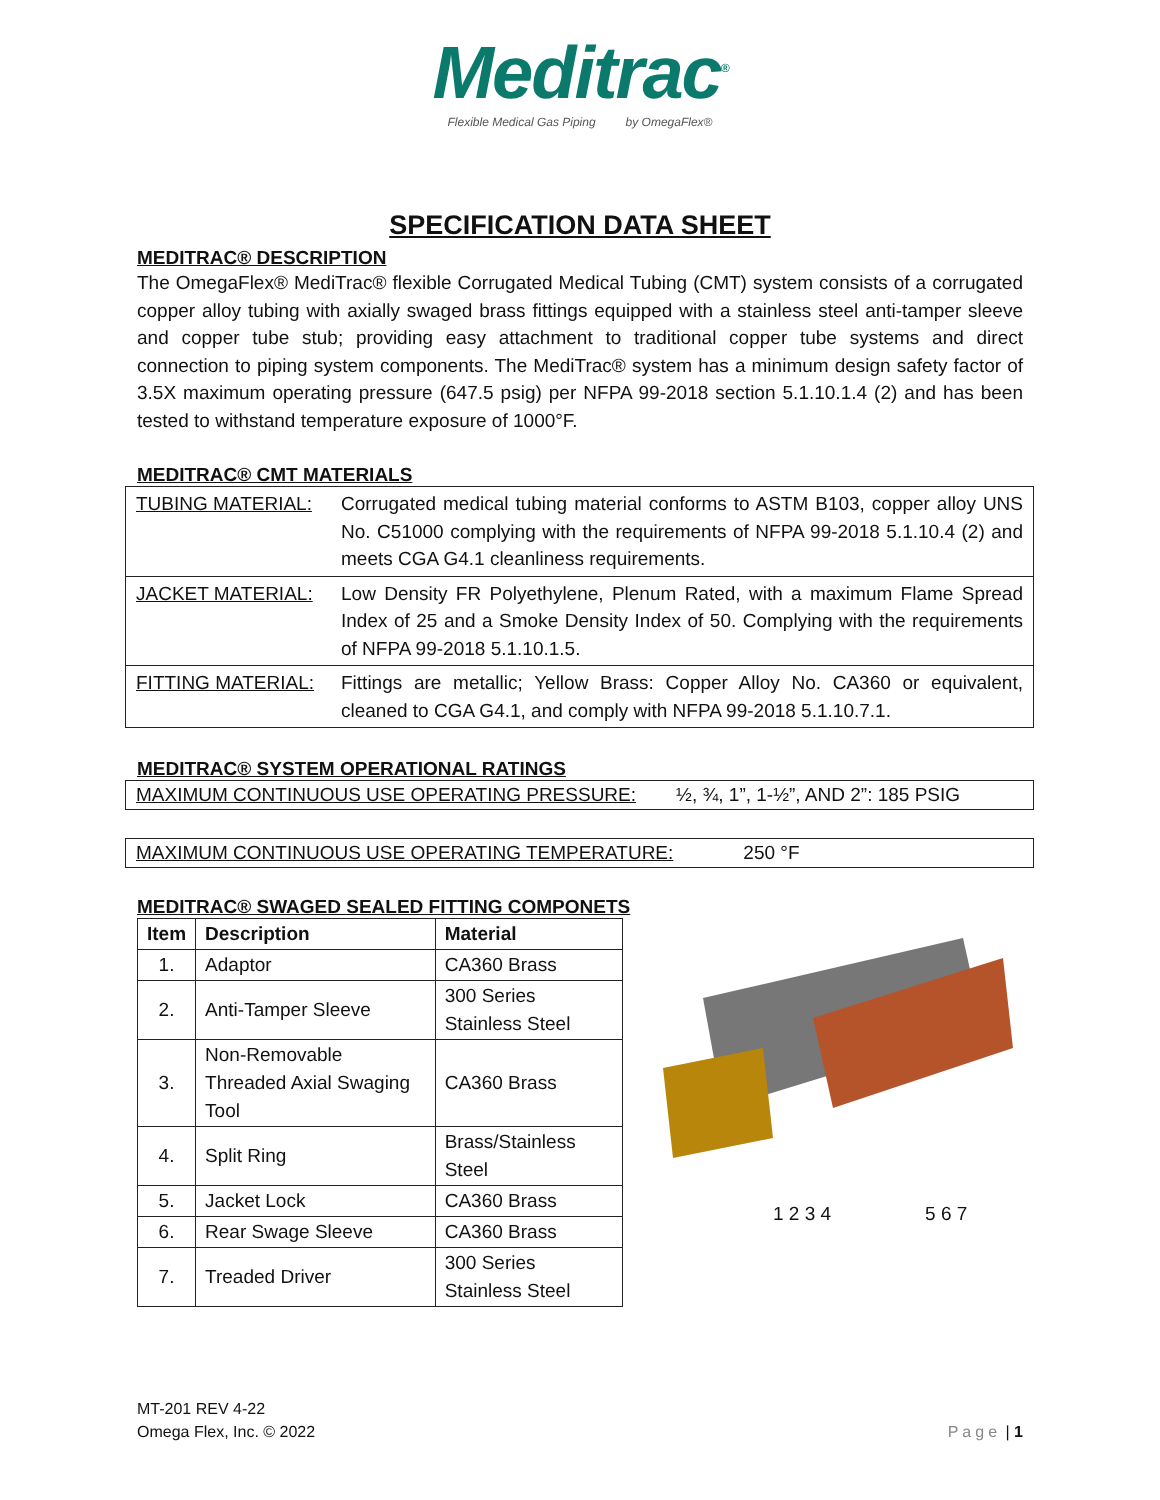Meditrac<sup>®</sup>
Flexible Medical Gas Piping by OmegaFlex®
SPECIFICATION DATA SHEET
MEDITRAC® DESCRIPTION
The OmegaFlex® MediTrac® flexible Corrugated Medical Tubing (CMT) system consists of a corrugated copper alloy tubing with axially swaged brass fittings equipped with a stainless steel anti-tamper sleeve and copper tube stub; providing easy attachment to traditional copper tube systems and direct connection to piping system components. The MediTrac® system has a minimum design safety factor of 3.5X maximum operating pressure (647.5 psig) per NFPA 99-2018 section 5.1.10.1.4 (2) and has been tested to withstand temperature exposure of 1000°F.
MEDITRAC® CMT MATERIALS
| TUBING MATERIAL: | Corrugated medical tubing material conforms to ASTM B103, copper alloy UNS No. C51000 complying with the requirements of NFPA 99-2018 5.1.10.4 (2) and meets CGA G4.1 cleanliness requirements. |
| JACKET MATERIAL: | Low Density FR Polyethylene, Plenum Rated, with a maximum Flame Spread Index of 25 and a Smoke Density Index of 50. Complying with the requirements of NFPA 99-2018 5.1.10.1.5. |
| FITTING MATERIAL: | Fittings are metallic; Yellow Brass: Copper Alloy No. CA360 or equivalent, cleaned to CGA G4.1, and comply with NFPA 99-2018 5.1.10.7.1. |
MEDITRAC® SYSTEM OPERATIONAL RATINGS
MAXIMUM CONTINUOUS USE OPERATING PRESSURE: ½, ¾, 1”, 1-½”, AND 2”: 185 PSIG
MAXIMUM CONTINUOUS USE OPERATING TEMPERATURE: 250 °F
MEDITRAC® SWAGED SEALED FITTING COMPONETS
| Item | Description | Material |
| --- | --- | --- |
| 1. | Adaptor | CA360 Brass |
| 2. | Anti-Tamper Sleeve | 300 Series Stainless Steel |
| 3. | Non-Removable Threaded Axial Swaging Tool | CA360 Brass |
| 4. | Split Ring | Brass/Stainless Steel |
| 5. | Jacket Lock | CA360 Brass |
| 6. | Rear Swage Sleeve | CA360 Brass |
| 7. | Treaded Driver | 300 Series Stainless Steel |
1 2 3 4 5 6 7
MT-201 REV 4-22
Omega Flex, Inc. © 2022
Page | 1